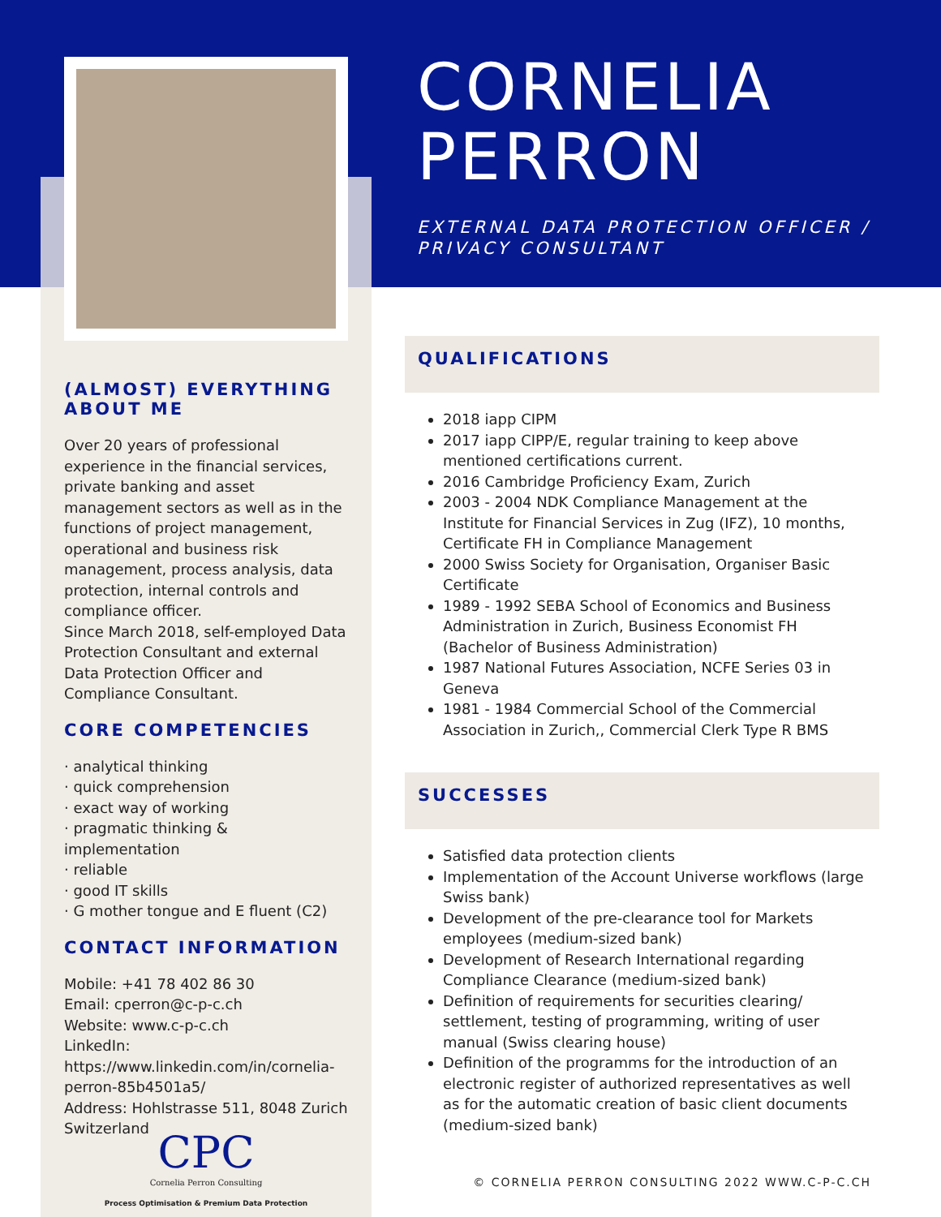(ALMOST) EVERYTHING
ABOUT ME
Over 20 years of professional experience in the financial services, private banking and asset management sectors as well as in the functions of project management, operational and business risk management, process analysis, data protection, internal controls and compliance officer.
Since March 2018, self-employed Data Protection Consultant and external Data Protection Officer and Compliance Consultant.
CORE COMPETENCIES
· analytical thinking
· quick comprehension
· exact way of working
· pragmatic thinking & implementation
· reliable
· good IT skills
· G mother tongue and E fluent (C2)
CONTACT INFORMATION
Mobile: +41 78 402 86 30
Email: cperron@c-p-c.ch
Website: www.c-p-c.ch
LinkedIn:
https://www.linkedin.com/in/cornelia-perron-85b4501a5/
Address: Hohlstrasse 511, 8048 Zurich Switzerland
CPC
Cornelia Perron Consulting
Process Optimisation & Premium Data Protection
CORNELIA
PERRON
EXTERNAL DATA PROTECTION OFFICER /
PRIVACY CONSULTANT
QUALIFICATIONS
2018 iapp CIPM
2017 iapp CIPP/E, regular training to keep above mentioned certifications current.
2016 Cambridge Proficiency Exam, Zurich
2003 - 2004 NDK Compliance Management at the Institute for Financial Services in Zug (IFZ), 10 months, Certificate FH in Compliance Management
2000 Swiss Society for Organisation, Organiser Basic Certificate
1989 - 1992 SEBA School of Economics and Business Administration in Zurich, Business Economist FH (Bachelor of Business Administration)
1987 National Futures Association, NCFE Series 03 in Geneva
1981 - 1984 Commercial School of the Commercial Association in Zurich,, Commercial Clerk Type R BMS
SUCCESSES
Satisfied data protection clients
Implementation of the Account Universe workflows (large Swiss bank)
Development of the pre-clearance tool for Markets employees (medium-sized bank)
Development of Research International regarding Compliance Clearance (medium-sized bank)
Definition of requirements for securities clearing/ settlement, testing of programming, writing of user manual (Swiss clearing house)
Definition of the programms for the introduction of an electronic register of authorized representatives as well as for the automatic creation of basic client documents (medium-sized bank)
© CORNELIA PERRON CONSULTING 2022 WWW.C-P-C.CH